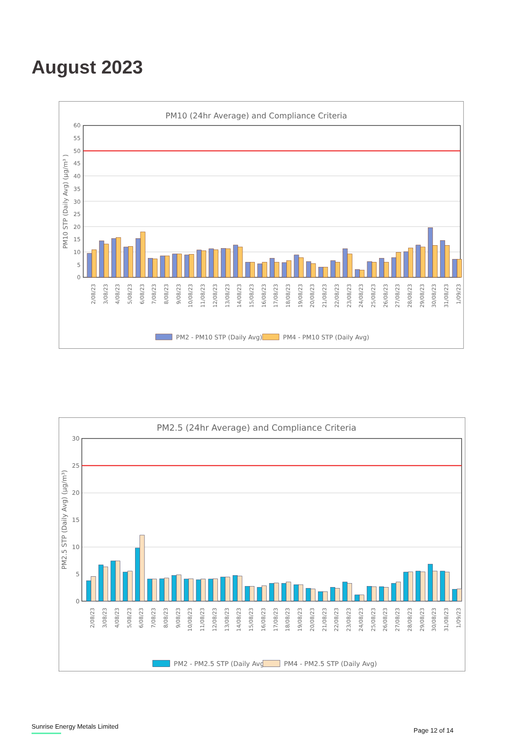August 2023
PM10 (24hr Average) and Compliance Criteria
60
55
50
45
40
35
30
25
20
15
10
5
0
PM10 STP (Daily Avg) (µg/m³ )
2/08/23
3/08/23
4/08/23
5/08/23
6/08/23
7/08/23
8/08/23
9/08/23
10/08/23
11/08/23
12/08/23
13/08/23
14/08/23
15/08/23
16/08/23
17/08/23
18/08/23
19/08/23
20/08/23
21/08/23
22/08/23
23/08/23
24/08/23
25/08/23
26/08/23
27/08/23
28/08/23
29/08/23
30/08/23
31/08/23
1/09/23
PM2 - PM10 STP (Daily Avg)
PM4 - PM10 STP (Daily Avg)
PM2.5 (24hr Average) and Compliance Criteria
30
25
20
15
10
5
0
PM2.5 STP (Daily Avg) (µg/m³)
2/08/23
3/08/23
4/08/23
5/08/23
6/08/23
7/08/23
8/08/23
9/08/23
10/08/23
11/08/23
12/08/23
13/08/23
14/08/23
15/08/23
16/08/23
17/08/23
18/08/23
19/08/23
20/08/23
21/08/23
22/08/23
23/08/23
24/08/23
25/08/23
26/08/23
27/08/23
28/08/23
29/08/23
30/08/23
31/08/23
1/09/23
PM2 - PM2.5 STP (Daily Avg)
PM4 - PM2.5 STP (Daily Avg)
Sunrise Energy Metals Limited
Page 12 of 14